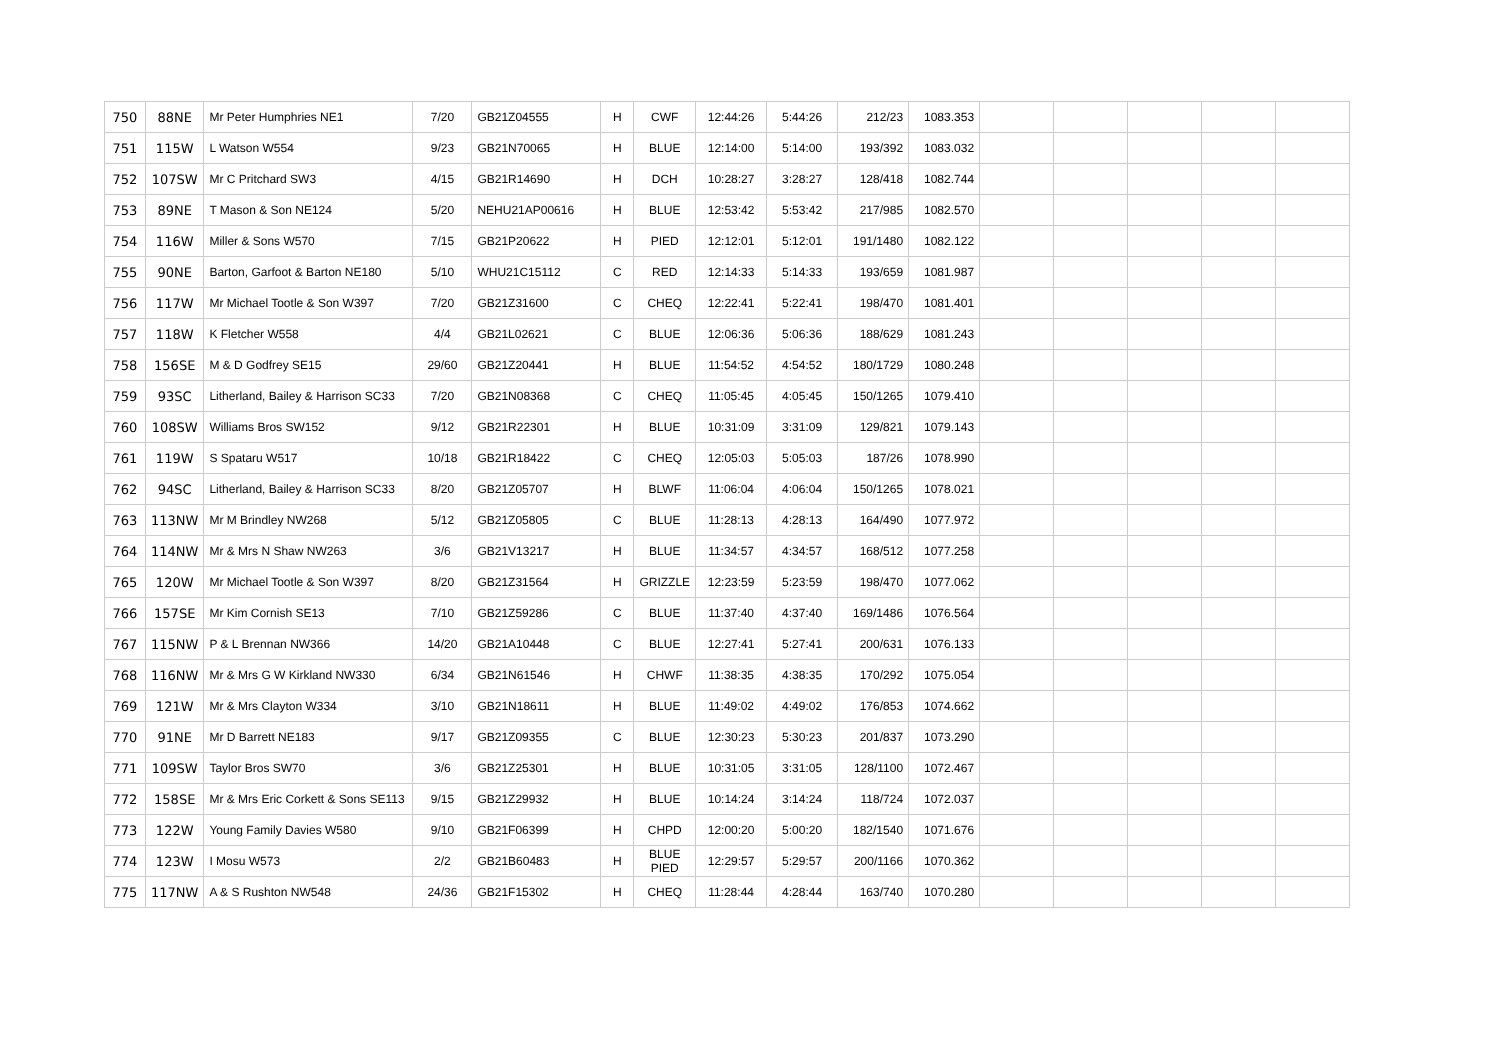| 750 | 88NE | Mr Peter Humphries NE1 | 7/20 | GB21Z04555 | H | CWF | 12:44:26 | 5:44:26 | 212/23 | 1083.353 | | | | | |
| 751 | 115W | L Watson W554 | 9/23 | GB21N70065 | H | BLUE | 12:14:00 | 5:14:00 | 193/392 | 1083.032 | | | | | |
| 752 | 107SW | Mr C Pritchard SW3 | 4/15 | GB21R14690 | H | DCH | 10:28:27 | 3:28:27 | 128/418 | 1082.744 | | | | | |
| 753 | 89NE | T Mason & Son NE124 | 5/20 | NEHU21AP00616 | H | BLUE | 12:53:42 | 5:53:42 | 217/985 | 1082.570 | | | | | |
| 754 | 116W | Miller & Sons W570 | 7/15 | GB21P20622 | H | PIED | 12:12:01 | 5:12:01 | 191/1480 | 1082.122 | | | | | |
| 755 | 90NE | Barton, Garfoot & Barton NE180 | 5/10 | WHU21C15112 | C | RED | 12:14:33 | 5:14:33 | 193/659 | 1081.987 | | | | | |
| 756 | 117W | Mr Michael Tootle & Son W397 | 7/20 | GB21Z31600 | C | CHEQ | 12:22:41 | 5:22:41 | 198/470 | 1081.401 | | | | | |
| 757 | 118W | K Fletcher W558 | 4/4 | GB21L02621 | C | BLUE | 12:06:36 | 5:06:36 | 188/629 | 1081.243 | | | | | |
| 758 | 156SE | M & D Godfrey SE15 | 29/60 | GB21Z20441 | H | BLUE | 11:54:52 | 4:54:52 | 180/1729 | 1080.248 | | | | | |
| 759 | 93SC | Litherland, Bailey & Harrison SC33 | 7/20 | GB21N08368 | C | CHEQ | 11:05:45 | 4:05:45 | 150/1265 | 1079.410 | | | | | |
| 760 | 108SW | Williams Bros SW152 | 9/12 | GB21R22301 | H | BLUE | 10:31:09 | 3:31:09 | 129/821 | 1079.143 | | | | | |
| 761 | 119W | S Spataru W517 | 10/18 | GB21R18422 | C | CHEQ | 12:05:03 | 5:05:03 | 187/26 | 1078.990 | | | | | |
| 762 | 94SC | Litherland, Bailey & Harrison SC33 | 8/20 | GB21Z05707 | H | BLWF | 11:06:04 | 4:06:04 | 150/1265 | 1078.021 | | | | | |
| 763 | 113NW | Mr M Brindley NW268 | 5/12 | GB21Z05805 | C | BLUE | 11:28:13 | 4:28:13 | 164/490 | 1077.972 | | | | | |
| 764 | 114NW | Mr & Mrs N Shaw NW263 | 3/6 | GB21V13217 | H | BLUE | 11:34:57 | 4:34:57 | 168/512 | 1077.258 | | | | | |
| 765 | 120W | Mr Michael Tootle & Son W397 | 8/20 | GB21Z31564 | H | GRIZZLE | 12:23:59 | 5:23:59 | 198/470 | 1077.062 | | | | | |
| 766 | 157SE | Mr Kim Cornish SE13 | 7/10 | GB21Z59286 | C | BLUE | 11:37:40 | 4:37:40 | 169/1486 | 1076.564 | | | | | |
| 767 | 115NW | P & L Brennan NW366 | 14/20 | GB21A10448 | C | BLUE | 12:27:41 | 5:27:41 | 200/631 | 1076.133 | | | | | |
| 768 | 116NW | Mr & Mrs G W Kirkland NW330 | 6/34 | GB21N61546 | H | CHWF | 11:38:35 | 4:38:35 | 170/292 | 1075.054 | | | | | |
| 769 | 121W | Mr & Mrs Clayton W334 | 3/10 | GB21N18611 | H | BLUE | 11:49:02 | 4:49:02 | 176/853 | 1074.662 | | | | | |
| 770 | 91NE | Mr D Barrett NE183 | 9/17 | GB21Z09355 | C | BLUE | 12:30:23 | 5:30:23 | 201/837 | 1073.290 | | | | | |
| 771 | 109SW | Taylor Bros SW70 | 3/6 | GB21Z25301 | H | BLUE | 10:31:05 | 3:31:05 | 128/1100 | 1072.467 | | | | | |
| 772 | 158SE | Mr & Mrs Eric Corkett & Sons SE113 | 9/15 | GB21Z29932 | H | BLUE | 10:14:24 | 3:14:24 | 118/724 | 1072.037 | | | | | |
| 773 | 122W | Young Family Davies W580 | 9/10 | GB21F06399 | H | CHPD | 12:00:20 | 5:00:20 | 182/1540 | 1071.676 | | | | | |
| 774 | 123W | I Mosu W573 | 2/2 | GB21B60483 | H | BLUE PIED | 12:29:57 | 5:29:57 | 200/1166 | 1070.362 | | | | | |
| 775 | 117NW | A & S Rushton NW548 | 24/36 | GB21F15302 | H | CHEQ | 11:28:44 | 4:28:44 | 163/740 | 1070.280 | | | | | |